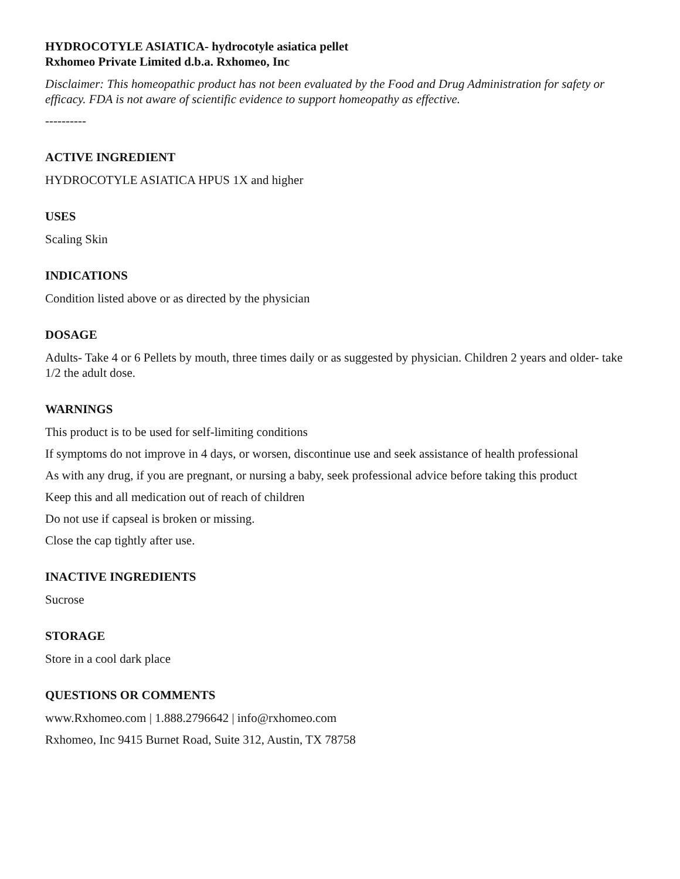HYDROCOTYLE ASIATICA- hydrocotyle asiatica pellet
Rxhomeo Private Limited d.b.a. Rxhomeo, Inc
Disclaimer: This homeopathic product has not been evaluated by the Food and Drug Administration for safety or efficacy. FDA is not aware of scientific evidence to support homeopathy as effective.
----------
ACTIVE INGREDIENT
HYDROCOTYLE ASIATICA HPUS 1X and higher
USES
Scaling Skin
INDICATIONS
Condition listed above or as directed by the physician
DOSAGE
Adults- Take 4 or 6 Pellets by mouth, three times daily or as suggested by physician. Children 2 years and older- take 1/2 the adult dose.
WARNINGS
This product is to be used for self-limiting conditions
If symptoms do not improve in 4 days, or worsen, discontinue use and seek assistance of health professional
As with any drug, if you are pregnant, or nursing a baby, seek professional advice before taking this product
Keep this and all medication out of reach of children
Do not use if capseal is broken or missing.
Close the cap tightly after use.
INACTIVE INGREDIENTS
Sucrose
STORAGE
Store in a cool dark place
QUESTIONS OR COMMENTS
www.Rxhomeo.com | 1.888.2796642 | info@rxhomeo.com
Rxhomeo, Inc 9415 Burnet Road, Suite 312, Austin, TX 78758